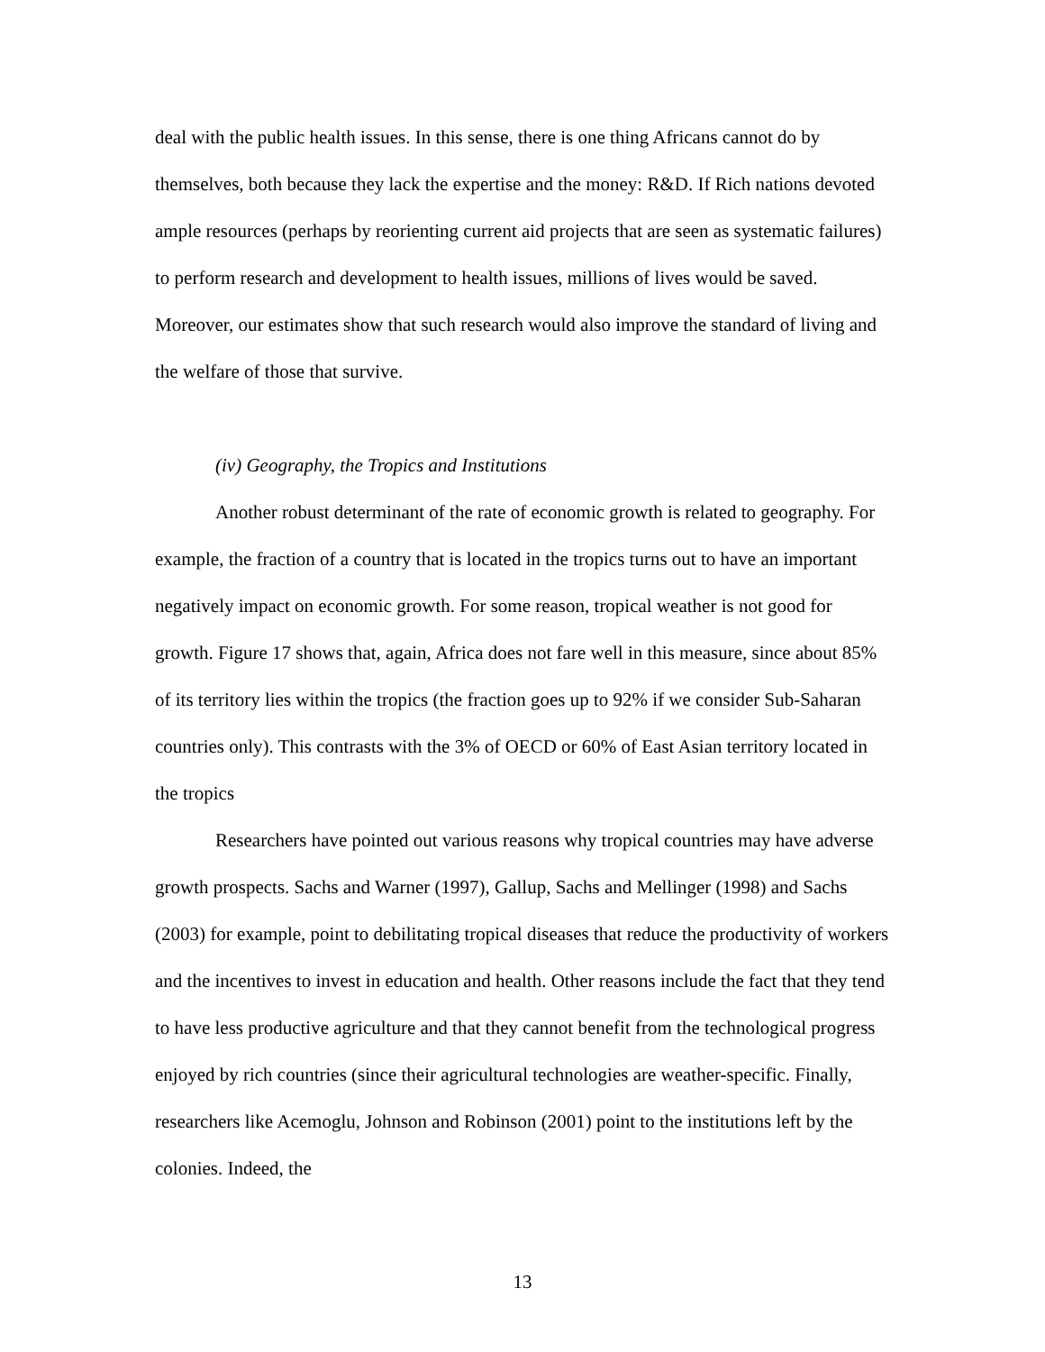deal with the public health issues. In this sense, there is one thing Africans cannot do by themselves, both because they lack the expertise and the money: R&D. If Rich nations devoted ample resources (perhaps by reorienting current aid projects that are seen as systematic failures) to perform research and development to health issues, millions of lives would be saved. Moreover, our estimates show that such research would also improve the standard of living and the welfare of those that survive.
(iv) Geography, the Tropics and Institutions
Another robust determinant of the rate of economic growth is related to geography. For example, the fraction of a country that is located in the tropics turns out to have an important negatively impact on economic growth. For some reason, tropical weather is not good for growth. Figure 17 shows that, again, Africa does not fare well in this measure, since about 85% of its territory lies within the tropics (the fraction goes up to 92% if we consider Sub-Saharan countries only). This contrasts with the 3% of OECD or 60% of East Asian territory located in the tropics
Researchers have pointed out various reasons why tropical countries may have adverse growth prospects. Sachs and Warner (1997), Gallup, Sachs and Mellinger (1998) and Sachs (2003) for example, point to debilitating tropical diseases that reduce the productivity of workers and the incentives to invest in education and health. Other reasons include the fact that they tend to have less productive agriculture and that they cannot benefit from the technological progress enjoyed by rich countries (since their agricultural technologies are weather-specific. Finally, researchers like Acemoglu, Johnson and Robinson (2001) point to the institutions left by the colonies. Indeed, the
13